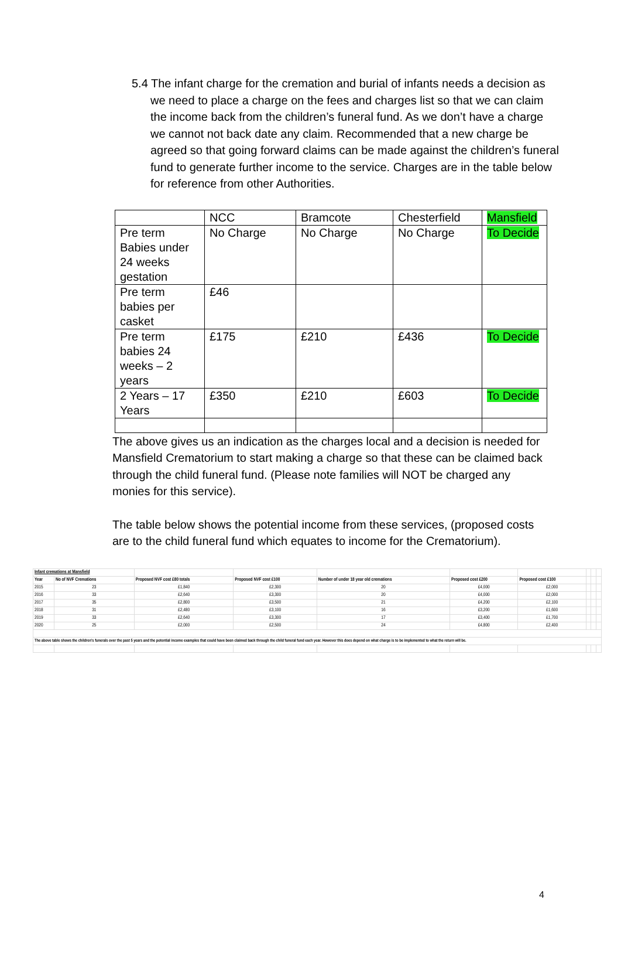5.4 The infant charge for the cremation and burial of infants needs a decision as we need to place a charge on the fees and charges list so that we can claim the income back from the children’s funeral fund. As we don’t have a charge we cannot not back date any claim. Recommended that a new charge be agreed so that going forward claims can be made against the children’s funeral fund to generate further income to the service. Charges are in the table below for reference from other Authorities.
| | NCC | Bramcote | Chesterfield | Mansfield |
| Pre term Babies under 24 weeks gestation | No Charge | No Charge | No Charge | To Decide |
| Pre term babies per casket | £46 | | | |
| Pre term babies 24 weeks – 2 years | £175 | £210 | £436 | To Decide |
| 2 Years – 17 Years | £350 | £210 | £603 | To Decide |
The above gives us an indication as the charges local and a decision is needed for Mansfield Crematorium to start making a charge so that these can be claimed back through the child funeral fund. (Please note families will NOT be charged any monies for this service).
The table below shows the potential income from these services, (proposed costs are to the child funeral fund which equates to income for the Crematorium).
| Infant cremations at Mansfield | | | | | | | | | |
| Year | No of NVF Cremations | Proposed NVF cost £80 totals | Proposed NVF cost £100 | Number of under 18 year old cremations | Proposed cost £200 | Proposed cost £100 | | | |
| 2015 | 23 | £1,840 | £2,300 | 20 | £4,000 | £2,000 | | | |
| 2016 | 33 | £2,640 | £3,300 | 20 | £4,000 | £2,000 | | | |
| 2017 | 35 | £2,800 | £3,500 | 21 | £4,200 | £2,100 | | | |
| 2018 | 31 | £2,480 | £3,100 | 16 | £3,200 | £1,600 | | | |
| 2019 | 33 | £2,640 | £3,300 | 17 | £3,400 | £1,700 | | | |
| 2020 | 25 | £2,000 | £2,500 | 24 | £4,800 | £2,400 | | | |
| The above table shows the children's funerals over the past 5 years and the potential income examples that could have been claimed back through the child funeral fund each year. However this does depend on what charge is to be implemented to what the return will be. | | | | | | | | | |
4